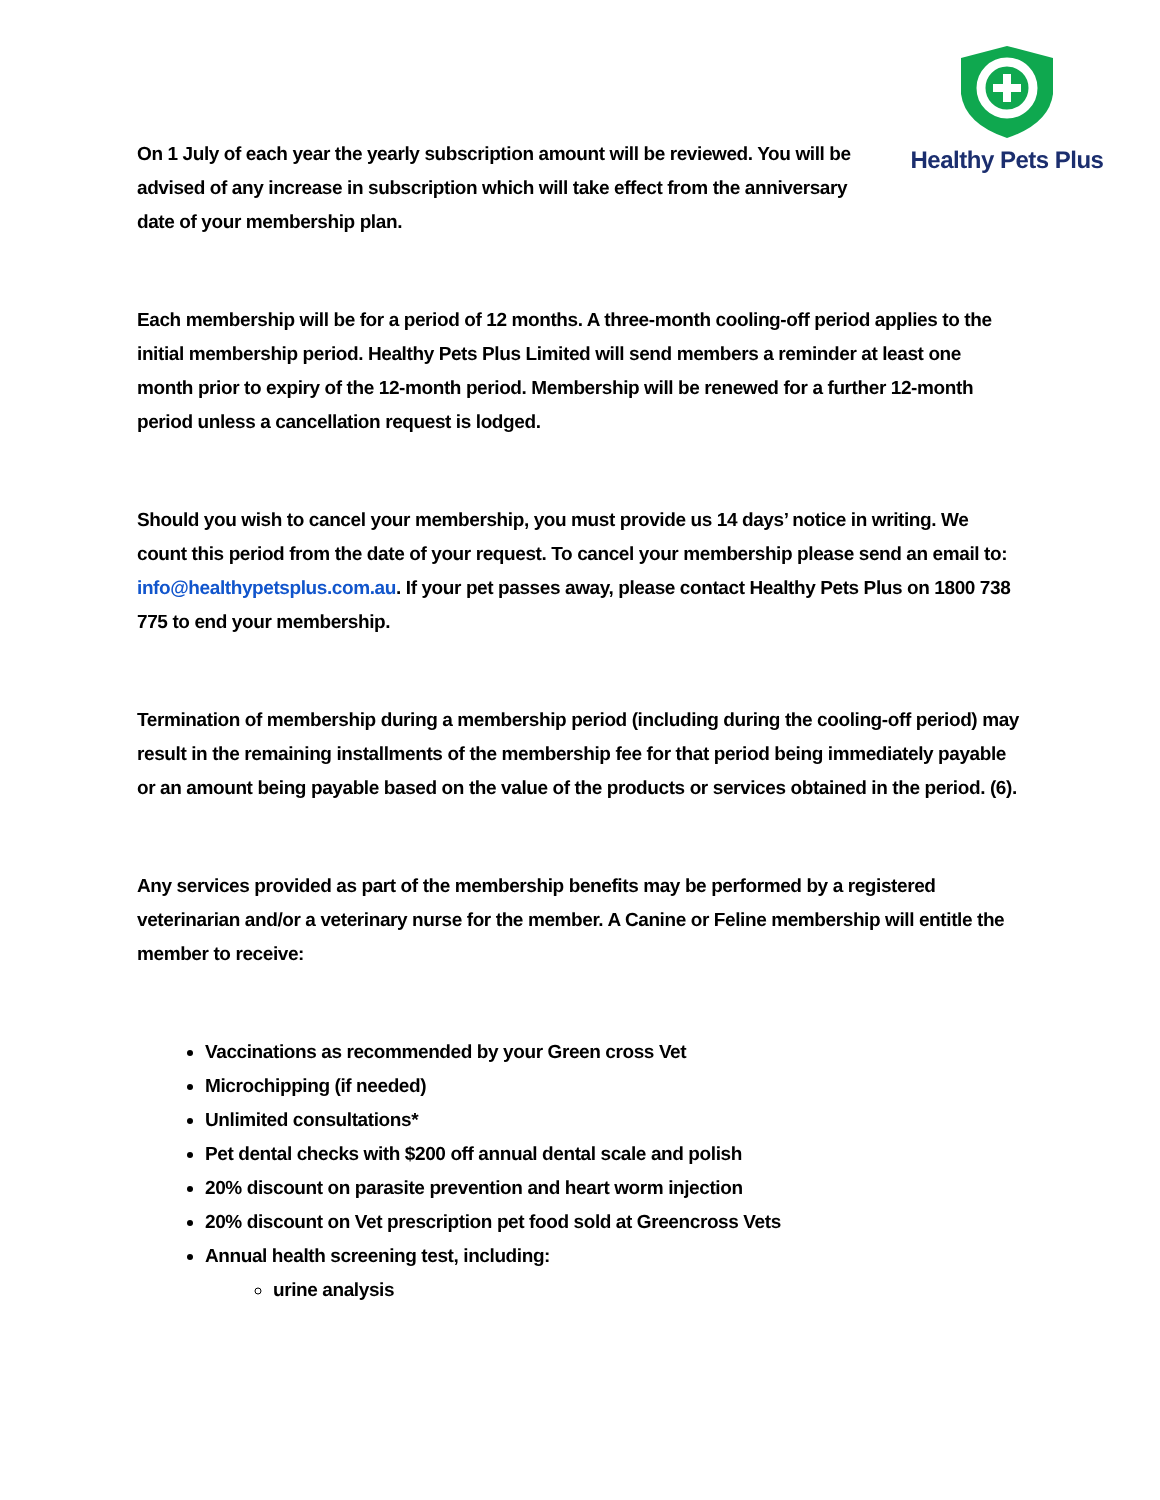Healthy Pets Plus
On 1 July of each year the yearly subscription amount will be reviewed. You will be advised of any increase in subscription which will take effect from the anniversary date of your membership plan.
Each membership will be for a period of 12 months. A three-month cooling-off period applies to the initial membership period. Healthy Pets Plus Limited will send members a reminder at least one month prior to expiry of the 12-month period. Membership will be renewed for a further 12-month period unless a cancellation request is lodged.
Should you wish to cancel your membership, you must provide us 14 days’ notice in writing. We count this period from the date of your request. To cancel your membership please send an email to: info@healthypetsplus.com.au. If your pet passes away, please contact Healthy Pets Plus on 1800 738 775 to end your membership.
Termination of membership during a membership period (including during the cooling-off period) may result in the remaining installments of the membership fee for that period being immediately payable or an amount being payable based on the value of the products or services obtained in the period. (6).
Any services provided as part of the membership benefits may be performed by a registered veterinarian and/or a veterinary nurse for the member. A Canine or Feline membership will entitle the member to receive:
Vaccinations as recommended by your Green cross Vet
Microchipping (if needed)
Unlimited consultations*
Pet dental checks with $200 off annual dental scale and polish
20% discount on parasite prevention and heart worm injection
20% discount on Vet prescription pet food sold at Greencross Vets
Annual health screening test, including:
urine analysis